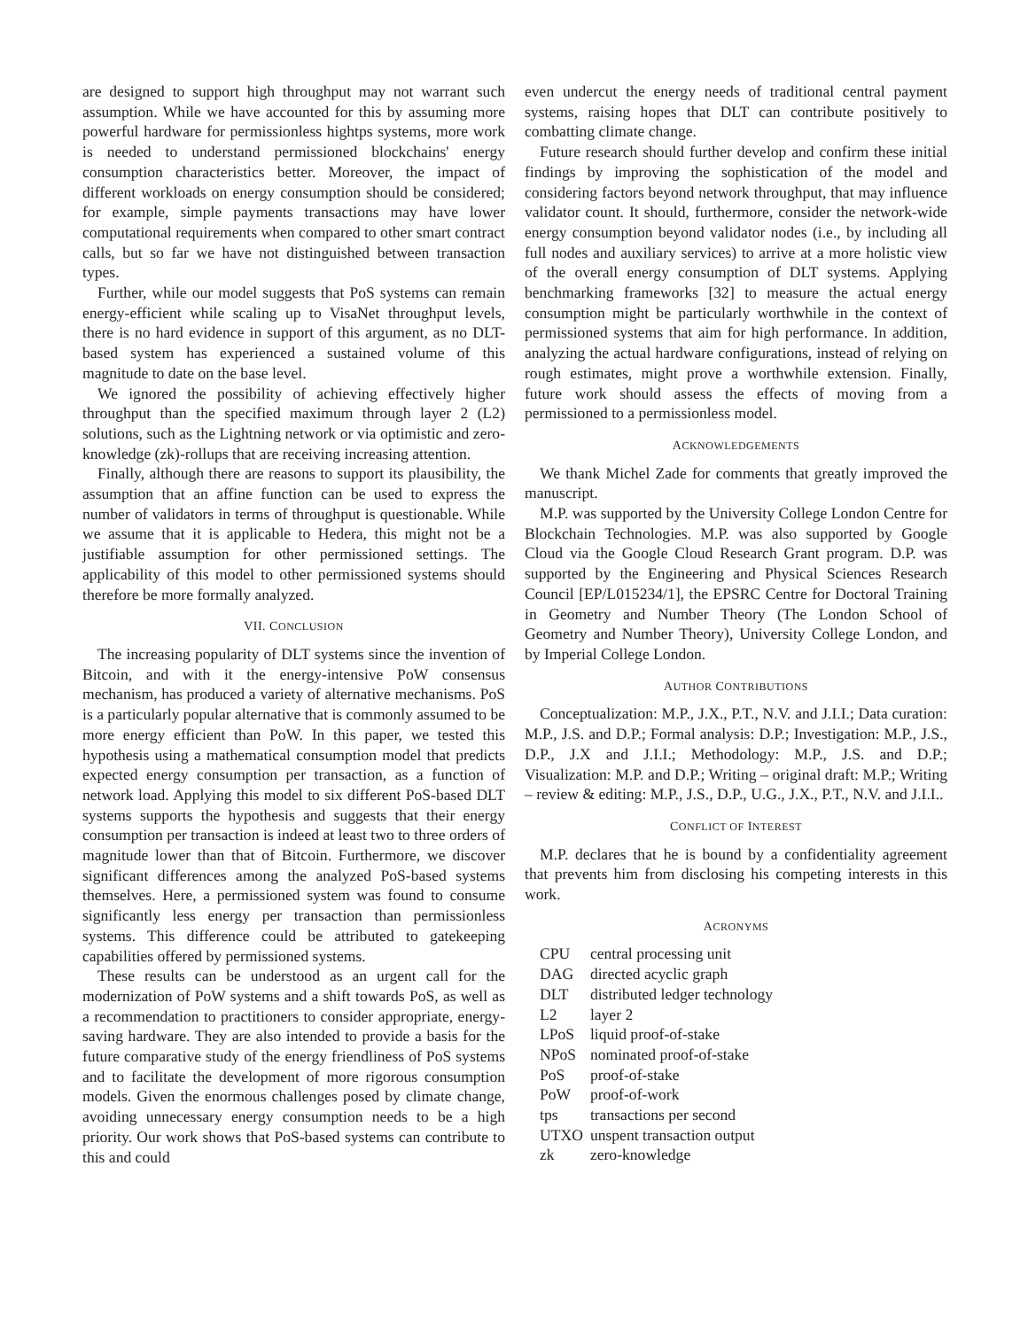are designed to support high throughput may not warrant such assumption. While we have accounted for this by assuming more powerful hardware for permissionless hightps systems, more work is needed to understand permissioned blockchains' energy consumption characteristics better. Moreover, the impact of different workloads on energy consumption should be considered; for example, simple payments transactions may have lower computational requirements when compared to other smart contract calls, but so far we have not distinguished between transaction types.
Further, while our model suggests that PoS systems can remain energy-efficient while scaling up to VisaNet throughput levels, there is no hard evidence in support of this argument, as no DLT-based system has experienced a sustained volume of this magnitude to date on the base level.
We ignored the possibility of achieving effectively higher throughput than the specified maximum through layer 2 (L2) solutions, such as the Lightning network or via optimistic and zero-knowledge (zk)-rollups that are receiving increasing attention.
Finally, although there are reasons to support its plausibility, the assumption that an affine function can be used to express the number of validators in terms of throughput is questionable. While we assume that it is applicable to Hedera, this might not be a justifiable assumption for other permissioned settings. The applicability of this model to other permissioned systems should therefore be more formally analyzed.
VII. CONCLUSION
The increasing popularity of DLT systems since the invention of Bitcoin, and with it the energy-intensive PoW consensus mechanism, has produced a variety of alternative mechanisms. PoS is a particularly popular alternative that is commonly assumed to be more energy efficient than PoW. In this paper, we tested this hypothesis using a mathematical consumption model that predicts expected energy consumption per transaction, as a function of network load. Applying this model to six different PoS-based DLT systems supports the hypothesis and suggests that their energy consumption per transaction is indeed at least two to three orders of magnitude lower than that of Bitcoin. Furthermore, we discover significant differences among the analyzed PoS-based systems themselves. Here, a permissioned system was found to consume significantly less energy per transaction than permissionless systems. This difference could be attributed to gatekeeping capabilities offered by permissioned systems.
These results can be understood as an urgent call for the modernization of PoW systems and a shift towards PoS, as well as a recommendation to practitioners to consider appropriate, energy-saving hardware. They are also intended to provide a basis for the future comparative study of the energy friendliness of PoS systems and to facilitate the development of more rigorous consumption models. Given the enormous challenges posed by climate change, avoiding unnecessary energy consumption needs to be a high priority. Our work shows that PoS-based systems can contribute to this and could
even undercut the energy needs of traditional central payment systems, raising hopes that DLT can contribute positively to combatting climate change.
Future research should further develop and confirm these initial findings by improving the sophistication of the model and considering factors beyond network throughput, that may influence validator count. It should, furthermore, consider the network-wide energy consumption beyond validator nodes (i.e., by including all full nodes and auxiliary services) to arrive at a more holistic view of the overall energy consumption of DLT systems. Applying benchmarking frameworks [32] to measure the actual energy consumption might be particularly worthwhile in the context of permissioned systems that aim for high performance. In addition, analyzing the actual hardware configurations, instead of relying on rough estimates, might prove a worthwhile extension. Finally, future work should assess the effects of moving from a permissioned to a permissionless model.
ACKNOWLEDGEMENTS
We thank Michel Zade for comments that greatly improved the manuscript.
M.P. was supported by the University College London Centre for Blockchain Technologies. M.P. was also supported by Google Cloud via the Google Cloud Research Grant program. D.P. was supported by the Engineering and Physical Sciences Research Council [EP/L015234/1], the EPSRC Centre for Doctoral Training in Geometry and Number Theory (The London School of Geometry and Number Theory), University College London, and by Imperial College London.
AUTHOR CONTRIBUTIONS
Conceptualization: M.P., J.X., P.T., N.V. and J.I.I.; Data curation: M.P., J.S. and D.P.; Formal analysis: D.P.; Investigation: M.P., J.S., D.P., J.X and J.I.I.; Methodology: M.P., J.S. and D.P.; Visualization: M.P. and D.P.; Writing – original draft: M.P.; Writing – review & editing: M.P., J.S., D.P., U.G., J.X., P.T., N.V. and J.I.I..
CONFLICT OF INTEREST
M.P. declares that he is bound by a confidentiality agreement that prevents him from disclosing his competing interests in this work.
ACRONYMS
| CPU | central processing unit |
| DAG | directed acyclic graph |
| DLT | distributed ledger technology |
| L2 | layer 2 |
| LPoS | liquid proof-of-stake |
| NPoS | nominated proof-of-stake |
| PoS | proof-of-stake |
| PoW | proof-of-work |
| tps | transactions per second |
| UTXO | unspent transaction output |
| zk | zero-knowledge |